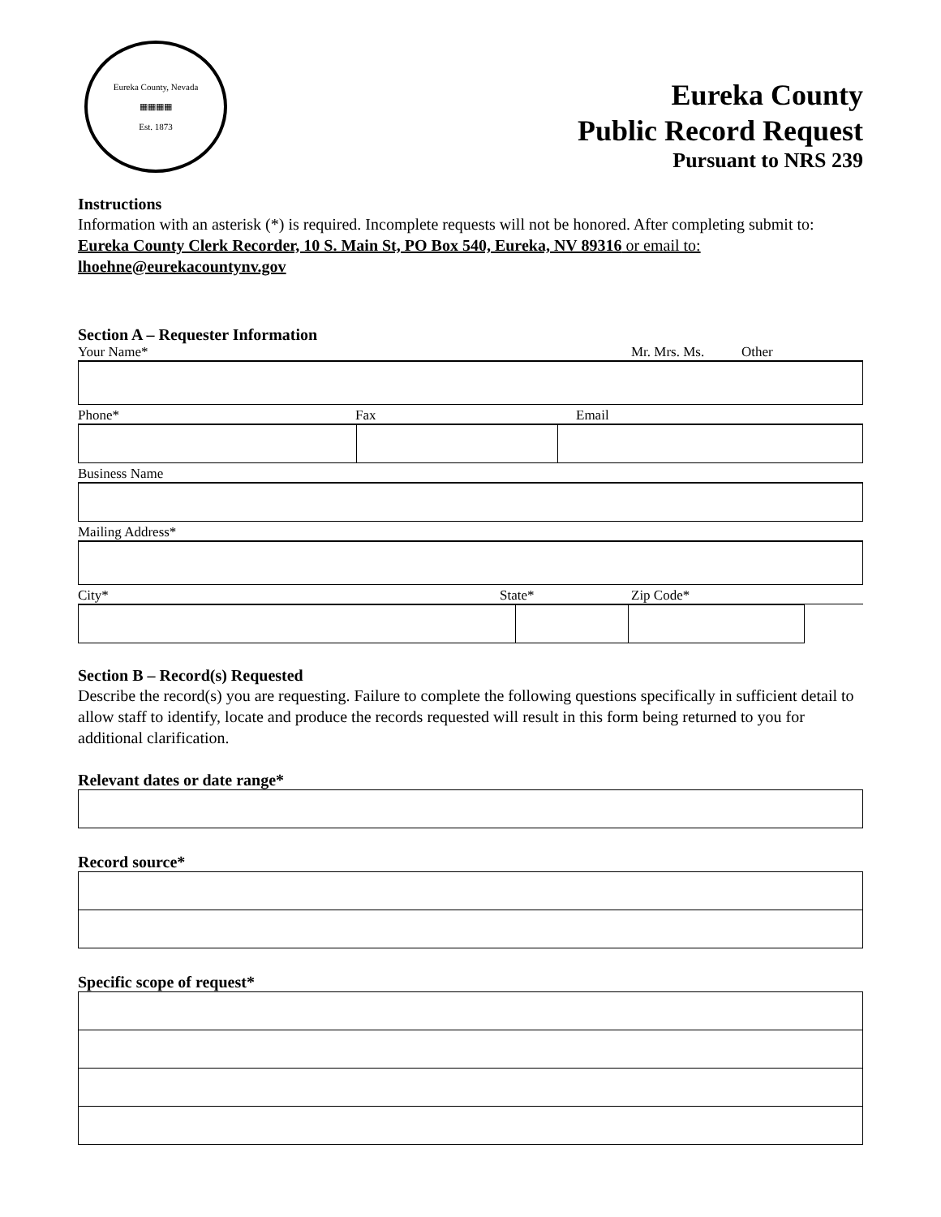Eureka County, Nevada
▦▦▦▦
Est. 1873
Eureka County
Public Record Request
Pursuant to NRS 239
Instructions
Information with an asterisk (*) is required. Incomplete requests will not be honored. After completing submit to: Eureka County Clerk Recorder, 10 S. Main St, PO Box 540, Eureka, NV 89316 or email to: lhoehne@eurekacountynv.gov
Section A – Requester Information
Your Name* Mr. Mrs. Ms. Other
Phone* Fax Email
Business Name
Mailing Address*
City* State* Zip Code*
Section B – Record(s) Requested
Describe the record(s) you are requesting. Failure to complete the following questions specifically in sufficient detail to allow staff to identify, locate and produce the records requested will result in this form being returned to you for additional clarification.
Relevant dates or date range*
Record source*
Specific scope of request*